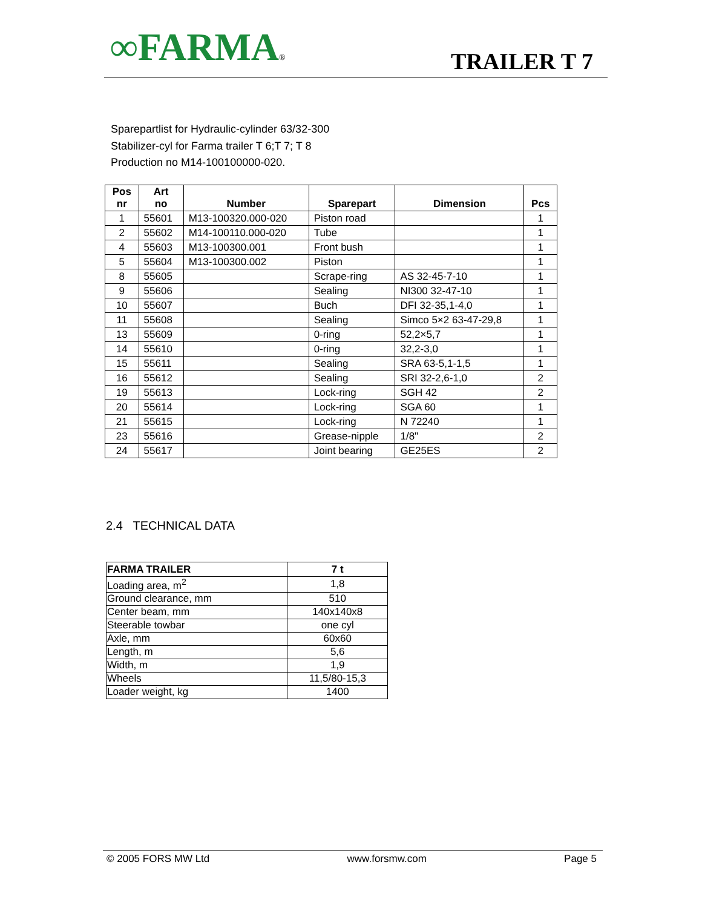∞FARMA®
TRAILER T 7
Sparepartlist for Hydraulic-cylinder 63/32-300
Stabilizer-cyl for Farma trailer T 6;T 7; T 8
Production no M14-100100000-020.
| Pos nr | Art no | Number | Sparepart | Dimension | Pcs |
| --- | --- | --- | --- | --- | --- |
| 1 | 55601 | M13-100320.000-020 | Piston road | | 1 |
| 2 | 55602 | M14-100110.000-020 | Tube | | 1 |
| 4 | 55603 | M13-100300.001 | Front bush | | 1 |
| 5 | 55604 | M13-100300.002 | Piston | | 1 |
| 8 | 55605 | | Scrape-ring | AS 32-45-7-10 | 1 |
| 9 | 55606 | | Sealing | NI300 32-47-10 | 1 |
| 10 | 55607 | | Buch | DFI 32-35,1-4,0 | 1 |
| 11 | 55608 | | Sealing | Simco 5×2 63-47-29,8 | 1 |
| 13 | 55609 | | 0-ring | 52,2×5,7 | 1 |
| 14 | 55610 | | 0-ring | 32,2-3,0 | 1 |
| 15 | 55611 | | Sealing | SRA 63-5,1-1,5 | 1 |
| 16 | 55612 | | Sealing | SRI 32-2,6-1,0 | 2 |
| 19 | 55613 | | Lock-ring | SGH 42 | 2 |
| 20 | 55614 | | Lock-ring | SGA 60 | 1 |
| 21 | 55615 | | Lock-ring | N 72240 | 1 |
| 23 | 55616 | | Grease-nipple | 1/8" | 2 |
| 24 | 55617 | | Joint bearing | GE25ES | 2 |
2.4 TECHNICAL DATA
| FARMA TRAILER | 7 t |
| --- | --- |
| Loading area, m<sup>2</sup> | 1,8 |
| Ground clearance, mm | 510 |
| Center beam, mm | 140x140x8 |
| Steerable towbar | one cyl |
| Axle, mm | 60x60 |
| Length, m | 5,6 |
| Width, m | 1,9 |
| Wheels | 11,5/80-15,3 |
| Loader weight, kg | 1400 |
© 2005 FORS MW Ltd www.forsmw.com Page 5